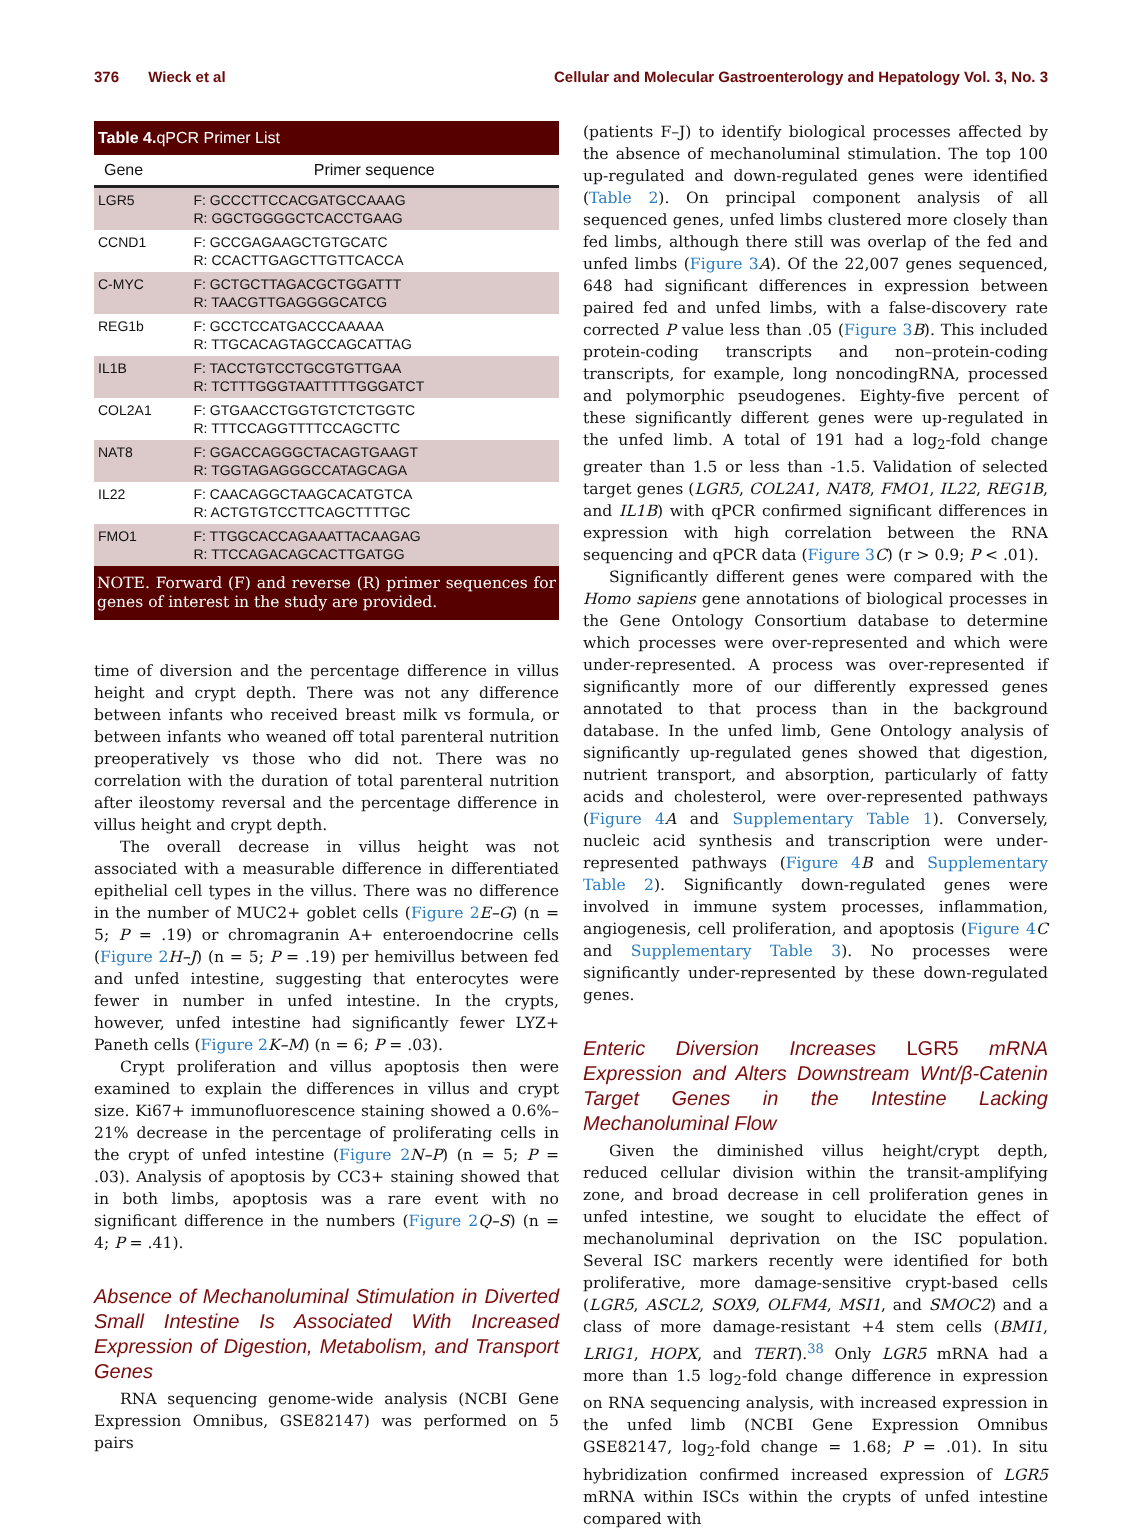376 Wieck et al Cellular and Molecular Gastroenterology and Hepatology Vol. 3, No. 3
| Table 4. qPCR Primer List | |
| Gene | Primer sequence |
| LGR5 | F: GCCCTTCCACGATGCCAAAG R: GGCTGGGGCTCACCTGAAG |
| CCND1 | F: GCCGAGAAGCTGTGCATC R: CCACTTGAGCTTGTTCACCA |
| C-MYC | F: GCTGCTTAGACGCTGGATTT R: TAACGTTGAGGGGCATCG |
| REG1b | F: GCCTCCATGACCCAAAAA R: TTGCACAGTAGCCAGCATTAG |
| IL1B | F: TACCTGTCCTGCGTGTTGAA R: TCTTTGGGTAATTTTTGGGATCT |
| COL2A1 | F: GTGAACCTGGTGTCTCTGGTC R: TTTCCAGGTTTTCCAGCTTC |
| NAT8 | F: GGACCAGGGCTACAGTGAAGT R: TGGTAGAGGGCCATAGCAGA |
| IL22 | F: CAACAGGCTAAGCACATGTCA R: ACTGTGTCCTTCAGCTTTTGC |
| FMO1 | F: TTGGCACCAGAAATTACAAGAG R: TTCCAGACAGCACTTGATGG |
NOTE. Forward (F) and reverse (R) primer sequences for genes of interest in the study are provided.
time of diversion and the percentage difference in villus height and crypt depth. There was not any difference between infants who received breast milk vs formula, or between infants who weaned off total parenteral nutrition preoperatively vs those who did not. There was no correlation with the duration of total parenteral nutrition after ileostomy reversal and the percentage difference in villus height and crypt depth.
The overall decrease in villus height was not associated with a measurable difference in differentiated epithelial cell types in the villus. There was no difference in the number of MUC2+ goblet cells (Figure 2 E–G) (n = 5; P = .19) or chromagranin A+ enteroendocrine cells (Figure 2 H–J) (n = 5; P = .19) per hemivillus between fed and unfed intestine, suggesting that enterocytes were fewer in number in unfed intestine. In the crypts, however, unfed intestine had significantly fewer LYZ+ Paneth cells (Figure 2 K–M) (n = 6; P = .03).
Crypt proliferation and villus apoptosis then were examined to explain the differences in villus and crypt size. Ki67+ immunofluorescence staining showed a 0.6%–21% decrease in the percentage of proliferating cells in the crypt of unfed intestine (Figure 2 N–P) (n = 5; P = .03). Analysis of apoptosis by CC3+ staining showed that in both limbs, apoptosis was a rare event with no significant difference in the numbers (Figure 2 Q–S) (n = 4; P = .41).
Absence of Mechanoluminal Stimulation in Diverted Small Intestine Is Associated With Increased Expression of Digestion, Metabolism, and Transport Genes
RNA sequencing genome-wide analysis (NCBI Gene Expression Omnibus, GSE82147) was performed on 5 pairs
(patients F–J) to identify biological processes affected by the absence of mechanoluminal stimulation. The top 100 up-regulated and down-regulated genes were identified (Table 2). On principal component analysis of all sequenced genes, unfed limbs clustered more closely than fed limbs, although there still was overlap of the fed and unfed limbs (Figure 3 A). Of the 22,007 genes sequenced, 648 had significant differences in expression between paired fed and unfed limbs, with a false-discovery rate corrected P value less than .05 (Figure 3 B). This included protein-coding transcripts and non–protein-coding transcripts, for example, long noncodingRNA, processed and polymorphic pseudogenes. Eighty-five percent of these significantly different genes were up-regulated in the unfed limb. A total of 191 had a log<sub>2</sub>-fold change greater than 1.5 or less than -1.5. Validation of selected target genes (LGR5, COL2A1, NAT8, FMO1, IL22, REG1B, and IL1B) with qPCR confirmed significant differences in expression with high correlation between the RNA sequencing and qPCR data (Figure 3 C) (r > 0.9; P < .01).
Significantly different genes were compared with the Homo sapiens gene annotations of biological processes in the Gene Ontology Consortium database to determine which processes were over-represented and which were under-represented. A process was over-represented if significantly more of our differently expressed genes annotated to that process than in the background database. In the unfed limb, Gene Ontology analysis of significantly up-regulated genes showed that digestion, nutrient transport, and absorption, particularly of fatty acids and cholesterol, were over-represented pathways (Figure 4 A and Supplementary Table 1). Conversely, nucleic acid synthesis and transcription were under-represented pathways (Figure 4 B and Supplementary Table 2). Significantly down-regulated genes were involved in immune system processes, inflammation, angiogenesis, cell proliferation, and apoptosis (Figure 4 C and Supplementary Table 3). No processes were significantly under-represented by these down-regulated genes.
Enteric Diversion Increases LGR5 mRNA Expression and Alters Downstream Wnt/β-Catenin Target Genes in the Intestine Lacking Mechanoluminal Flow
Given the diminished villus height/crypt depth, reduced cellular division within the transit-amplifying zone, and broad decrease in cell proliferation genes in unfed intestine, we sought to elucidate the effect of mechanoluminal deprivation on the ISC population. Several ISC markers recently were identified for both proliferative, more damage-sensitive crypt-based cells (LGR5, ASCL2, SOX9, OLFM4, MSI1, and SMOC2) and a class of more damage-resistant +4 stem cells (BMI1, LRIG1, HOPX, and TERT).<sup>38</sup> Only LGR5 mRNA had a more than 1.5 log<sub>2</sub>-fold change difference in expression on RNA sequencing analysis, with increased expression in the unfed limb (NCBI Gene Expression Omnibus GSE82147, log<sub>2</sub>-fold change = 1.68; P = .01). In situ hybridization confirmed increased expression of LGR5 mRNA within ISCs within the crypts of unfed intestine compared with